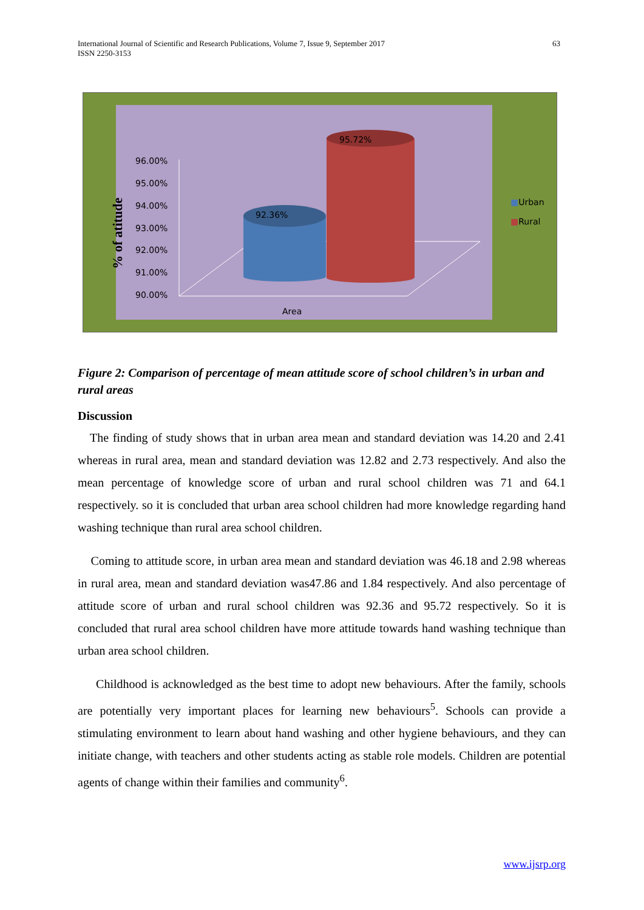International Journal of Scientific and Research Publications, Volume 7, Issue 9, September 2017
ISSN 2250-3153
63
96.00%
95.00%
94.00%
93.00%
92.00%
91.00%
90.00%
92.36%
95.72%
Area
% of atitude
■Urban
■Rural
Figure 2: Comparison of percentage of mean attitude score of school children’s in urban and rural areas
Discussion
The finding of study shows that in urban area mean and standard deviation was 14.20 and 2.41 whereas in rural area, mean and standard deviation was 12.82 and 2.73 respectively. And also the mean percentage of knowledge score of urban and rural school children was 71 and 64.1 respectively. so it is concluded that urban area school children had more knowledge regarding hand washing technique than rural area school children.
Coming to attitude score, in urban area mean and standard deviation was 46.18 and 2.98 whereas in rural area, mean and standard deviation was47.86 and 1.84 respectively. And also percentage of attitude score of urban and rural school children was 92.36 and 95.72 respectively. So it is concluded that rural area school children have more attitude towards hand washing technique than urban area school children.
Childhood is acknowledged as the best time to adopt new behaviours. After the family, schools are potentially very important places for learning new behaviours<sup>5</sup>. Schools can provide a stimulating environment to learn about hand washing and other hygiene behaviours, and they can initiate change, with teachers and other students acting as stable role models. Children are potential agents of change within their families and community<sup>6</sup>.
www.ijsrp.org